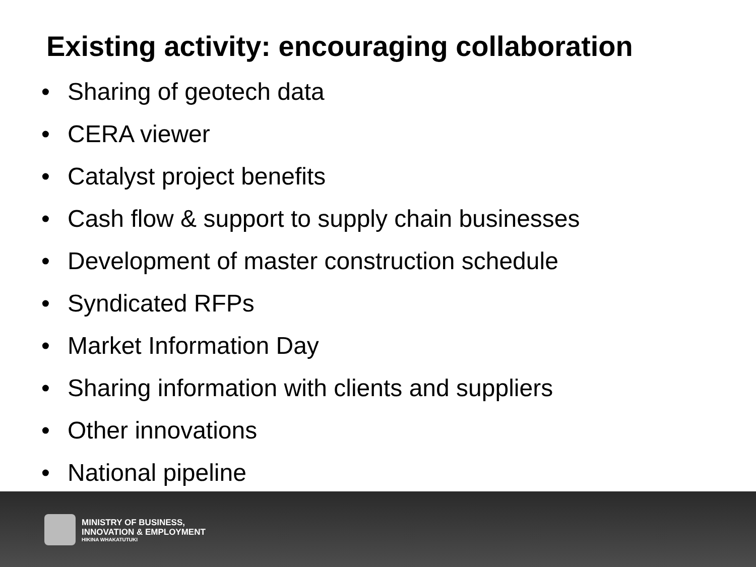Existing activity: encouraging collaboration
• Sharing of geotech data
• CERA viewer
• Catalyst project benefits
• Cash flow & support to supply chain businesses
• Development of master construction schedule
• Syndicated RFPs
• Market Information Day
• Sharing information with clients and suppliers
• Other innovations
• National pipeline
MINISTRY OF BUSINESS,
INNOVATION & EMPLOYMENT
HIKINA WHAKATUTUKI